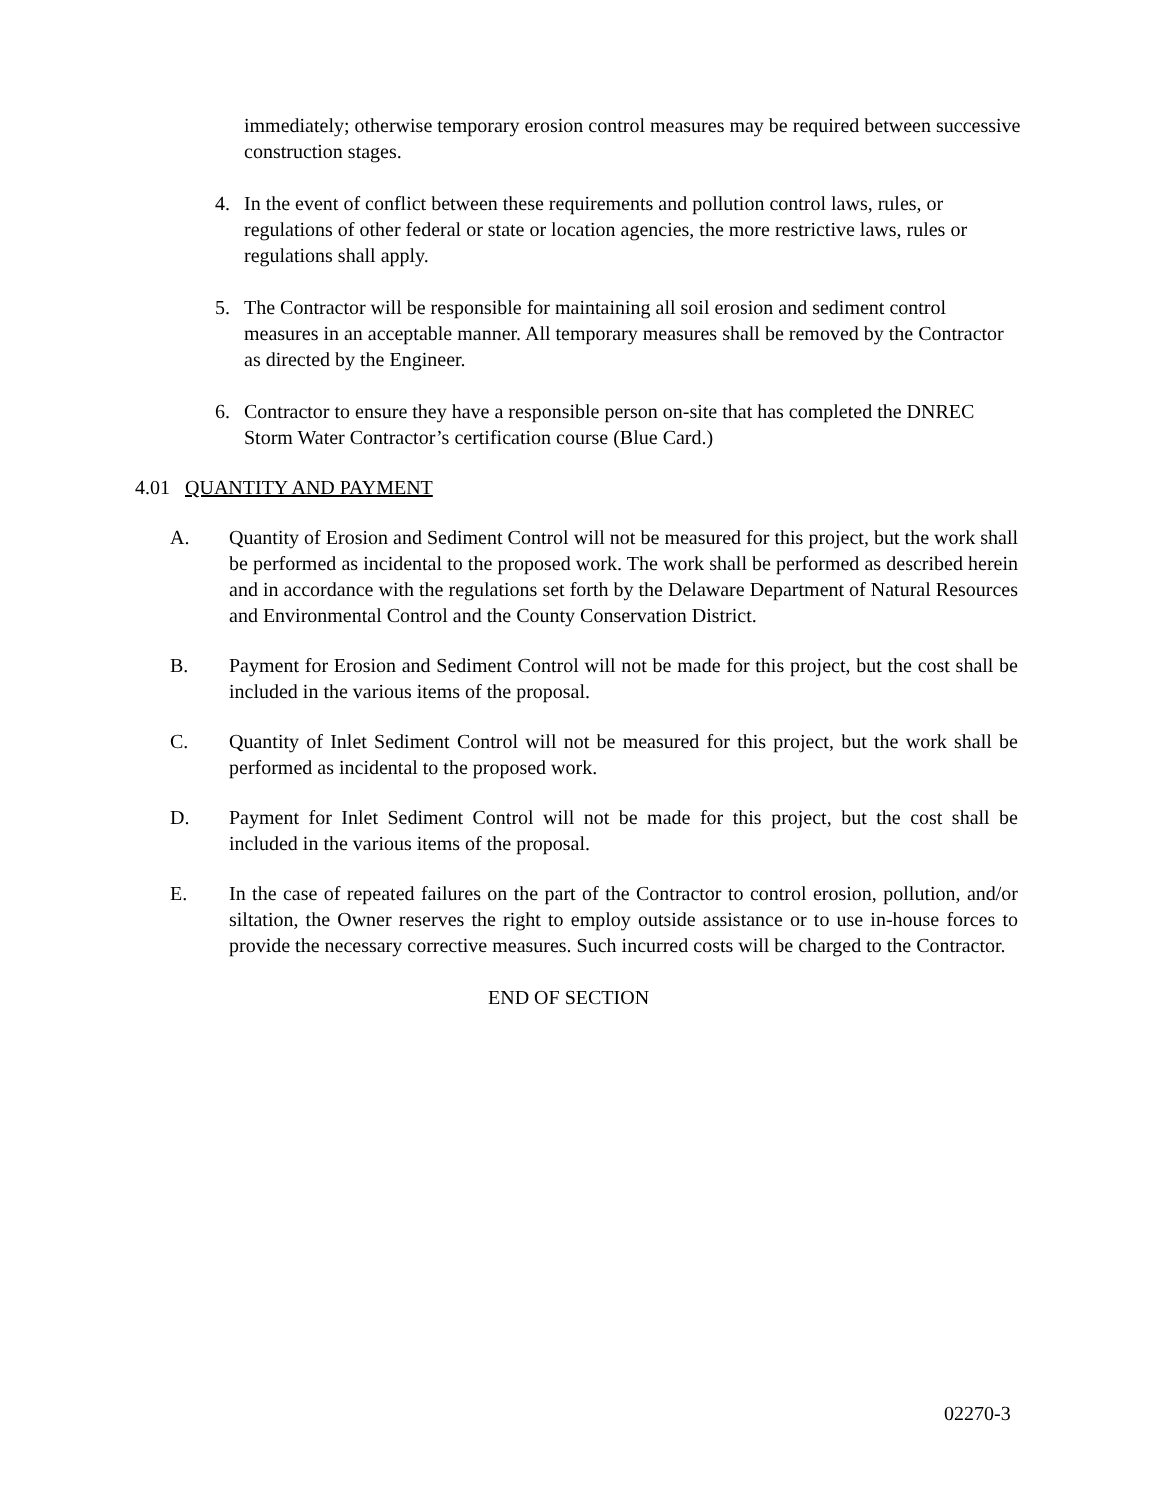immediately; otherwise temporary erosion control measures may be required between successive construction stages.
4. In the event of conflict between these requirements and pollution control laws, rules, or regulations of other federal or state or location agencies, the more restrictive laws, rules or regulations shall apply.
5. The Contractor will be responsible for maintaining all soil erosion and sediment control measures in an acceptable manner. All temporary measures shall be removed by the Contractor as directed by the Engineer.
6. Contractor to ensure they have a responsible person on-site that has completed the DNREC Storm Water Contractor’s certification course (Blue Card.)
4.01 QUANTITY AND PAYMENT
A. Quantity of Erosion and Sediment Control will not be measured for this project, but the work shall be performed as incidental to the proposed work. The work shall be performed as described herein and in accordance with the regulations set forth by the Delaware Department of Natural Resources and Environmental Control and the County Conservation District.
B. Payment for Erosion and Sediment Control will not be made for this project, but the cost shall be included in the various items of the proposal.
C. Quantity of Inlet Sediment Control will not be measured for this project, but the work shall be performed as incidental to the proposed work.
D. Payment for Inlet Sediment Control will not be made for this project, but the cost shall be included in the various items of the proposal.
E. In the case of repeated failures on the part of the Contractor to control erosion, pollution, and/or siltation, the Owner reserves the right to employ outside assistance or to use in-house forces to provide the necessary corrective measures. Such incurred costs will be charged to the Contractor.
END OF SECTION
02270-3